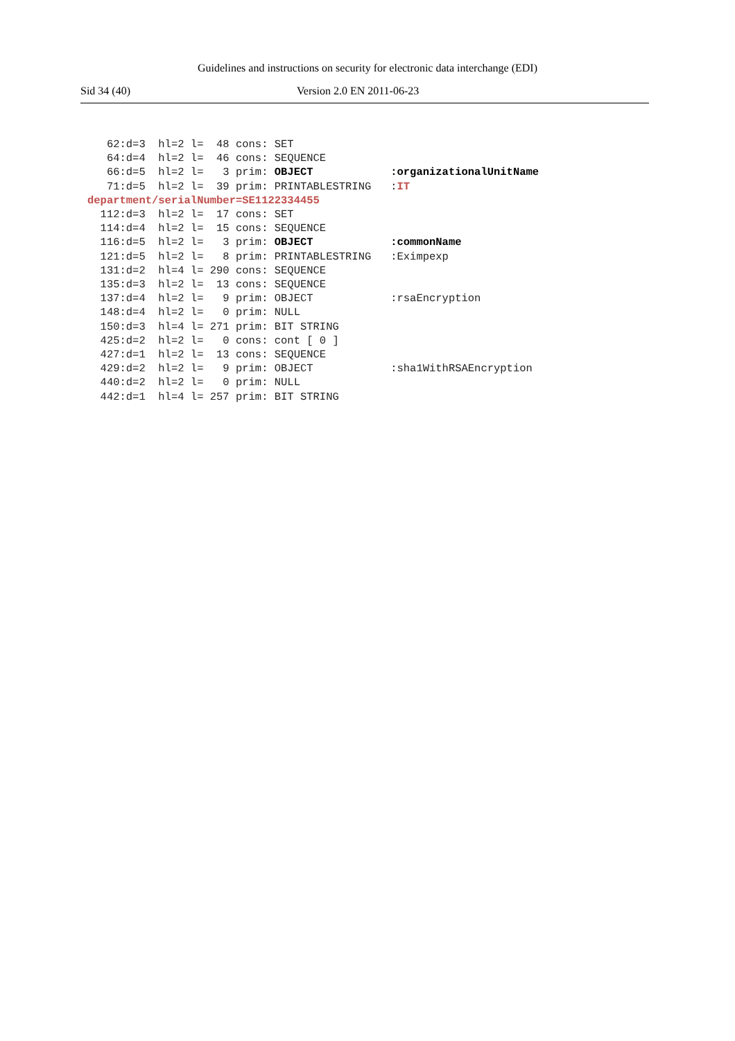Guidelines and instructions on security for electronic data interchange (EDI)
Sid 34 (40) Version 2.0 EN 2011-06-23
   62:d=3  hl=2 l=  48 cons: SET
   64:d=4  hl=2 l=  46 cons: SEQUENCE
   66:d=5  hl=2 l=   3 prim: OBJECT            :organizationalUnitName
   71:d=5  hl=2 l=  39 prim: PRINTABLESTRING   :IT
department/serialNumber=SE1122334455
  112:d=3  hl=2 l=  17 cons: SET
  114:d=4  hl=2 l=  15 cons: SEQUENCE
  116:d=5  hl=2 l=   3 prim: OBJECT            :commonName
  121:d=5  hl=2 l=   8 prim: PRINTABLESTRING   :Eximpexp
  131:d=2  hl=4 l= 290 cons: SEQUENCE
  135:d=3  hl=2 l=  13 cons: SEQUENCE
  137:d=4  hl=2 l=   9 prim: OBJECT            :rsaEncryption
  148:d=4  hl=2 l=   0 prim: NULL
  150:d=3  hl=4 l= 271 prim: BIT STRING
  425:d=2  hl=2 l=   0 cons: cont [ 0 ]
  427:d=1  hl=2 l=  13 cons: SEQUENCE
  429:d=2  hl=2 l=   9 prim: OBJECT            :sha1WithRSAEncryption
  440:d=2  hl=2 l=   0 prim: NULL
  442:d=1  hl=4 l= 257 prim: BIT STRING